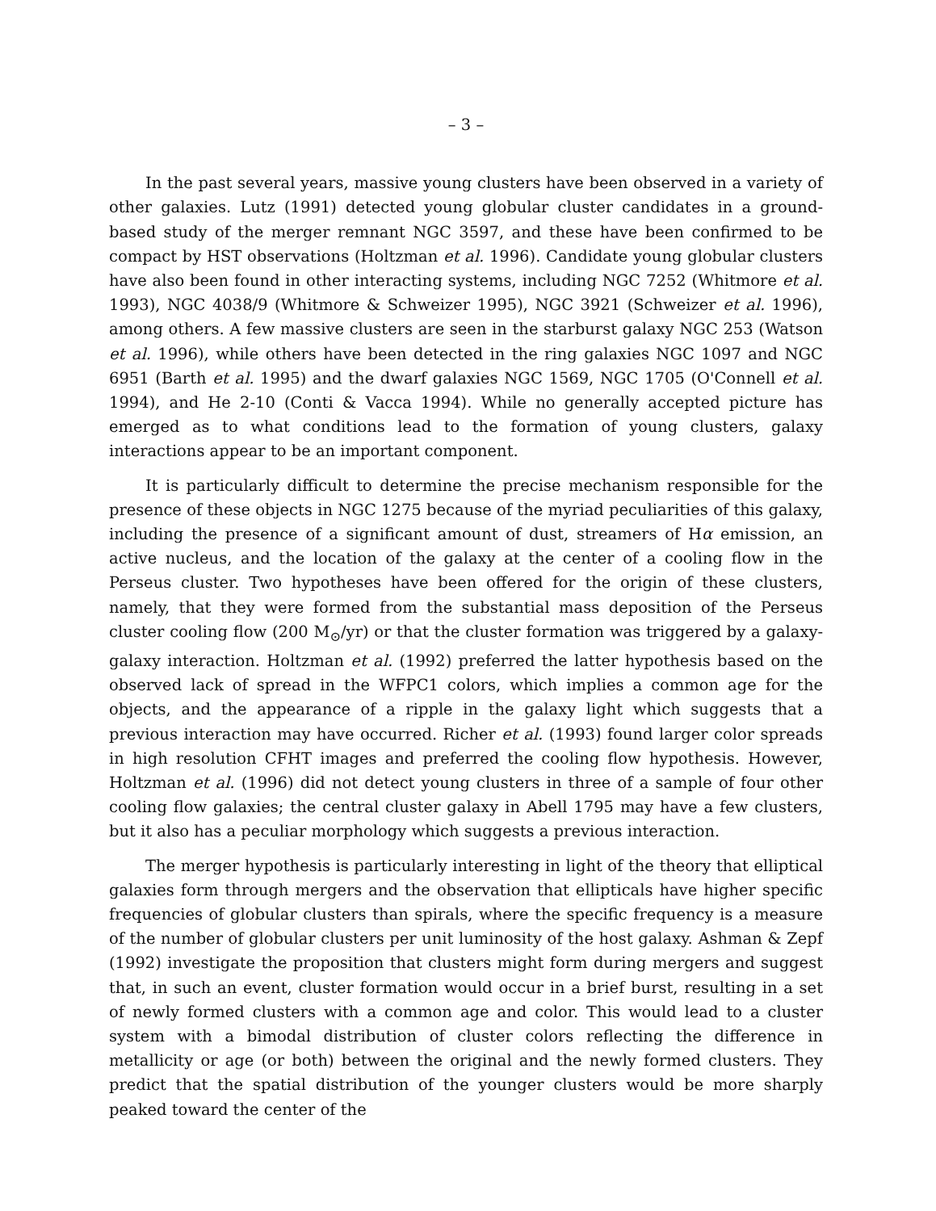– 3 –
In the past several years, massive young clusters have been observed in a variety of other galaxies. Lutz (1991) detected young globular cluster candidates in a ground-based study of the merger remnant NGC 3597, and these have been confirmed to be compact by HST observations (Holtzman et al. 1996). Candidate young globular clusters have also been found in other interacting systems, including NGC 7252 (Whitmore et al. 1993), NGC 4038/9 (Whitmore & Schweizer 1995), NGC 3921 (Schweizer et al. 1996), among others. A few massive clusters are seen in the starburst galaxy NGC 253 (Watson et al. 1996), while others have been detected in the ring galaxies NGC 1097 and NGC 6951 (Barth et al. 1995) and the dwarf galaxies NGC 1569, NGC 1705 (O'Connell et al. 1994), and He 2-10 (Conti & Vacca 1994). While no generally accepted picture has emerged as to what conditions lead to the formation of young clusters, galaxy interactions appear to be an important component.
It is particularly difficult to determine the precise mechanism responsible for the presence of these objects in NGC 1275 because of the myriad peculiarities of this galaxy, including the presence of a significant amount of dust, streamers of Hα emission, an active nucleus, and the location of the galaxy at the center of a cooling flow in the Perseus cluster. Two hypotheses have been offered for the origin of these clusters, namely, that they were formed from the substantial mass deposition of the Perseus cluster cooling flow (200 M<sub>⊙</sub>/yr) or that the cluster formation was triggered by a galaxy-galaxy interaction. Holtzman et al. (1992) preferred the latter hypothesis based on the observed lack of spread in the WFPC1 colors, which implies a common age for the objects, and the appearance of a ripple in the galaxy light which suggests that a previous interaction may have occurred. Richer et al. (1993) found larger color spreads in high resolution CFHT images and preferred the cooling flow hypothesis. However, Holtzman et al. (1996) did not detect young clusters in three of a sample of four other cooling flow galaxies; the central cluster galaxy in Abell 1795 may have a few clusters, but it also has a peculiar morphology which suggests a previous interaction.
The merger hypothesis is particularly interesting in light of the theory that elliptical galaxies form through mergers and the observation that ellipticals have higher specific frequencies of globular clusters than spirals, where the specific frequency is a measure of the number of globular clusters per unit luminosity of the host galaxy. Ashman & Zepf (1992) investigate the proposition that clusters might form during mergers and suggest that, in such an event, cluster formation would occur in a brief burst, resulting in a set of newly formed clusters with a common age and color. This would lead to a cluster system with a bimodal distribution of cluster colors reflecting the difference in metallicity or age (or both) between the original and the newly formed clusters. They predict that the spatial distribution of the younger clusters would be more sharply peaked toward the center of the